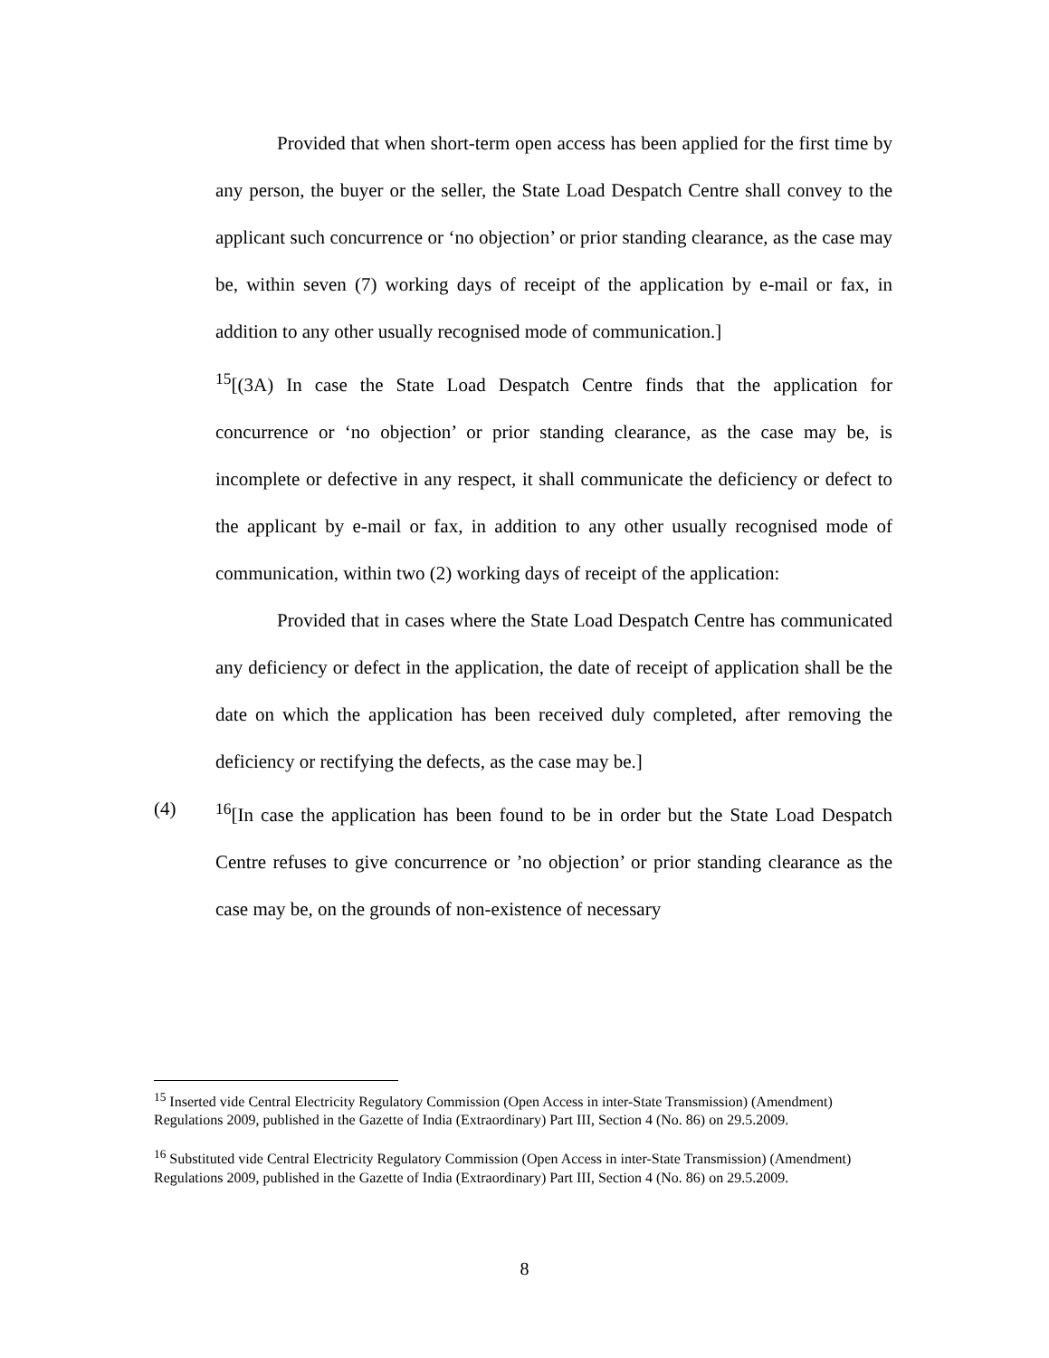Provided that when short-term open access has been applied for the first time by any person, the buyer or the seller, the State Load Despatch Centre shall convey to the applicant such concurrence or ‘no objection’ or prior standing clearance, as the case may be, within seven (7) working days of receipt of the application by e-mail or fax, in addition to any other usually recognised mode of communication.]
<sup>15</sup> [(3A) In case the State Load Despatch Centre finds that the application for concurrence or ‘no objection’ or prior standing clearance, as the case may be, is incomplete or defective in any respect, it shall communicate the deficiency or defect to the applicant by e-mail or fax, in addition to any other usually recognised mode of communication, within two (2) working days of receipt of the application:
Provided that in cases where the State Load Despatch Centre has communicated any deficiency or defect in the application, the date of receipt of application shall be the date on which the application has been received duly completed, after removing the deficiency or rectifying the defects, as the case may be.]
(4) <sup>16</sup> [In case the application has been found to be in order but the State Load Despatch Centre refuses to give concurrence or ’no objection’ or prior standing clearance as the case may be, on the grounds of non-existence of necessary
<sup>15</sup> Inserted vide Central Electricity Regulatory Commission (Open Access in inter-State Transmission) (Amendment) Regulations 2009, published in the Gazette of India (Extraordinary) Part III, Section 4 (No. 86) on 29.5.2009.
<sup>16</sup> Substituted vide Central Electricity Regulatory Commission (Open Access in inter-State Transmission) (Amendment) Regulations 2009, published in the Gazette of India (Extraordinary) Part III, Section 4 (No. 86) on 29.5.2009.
8